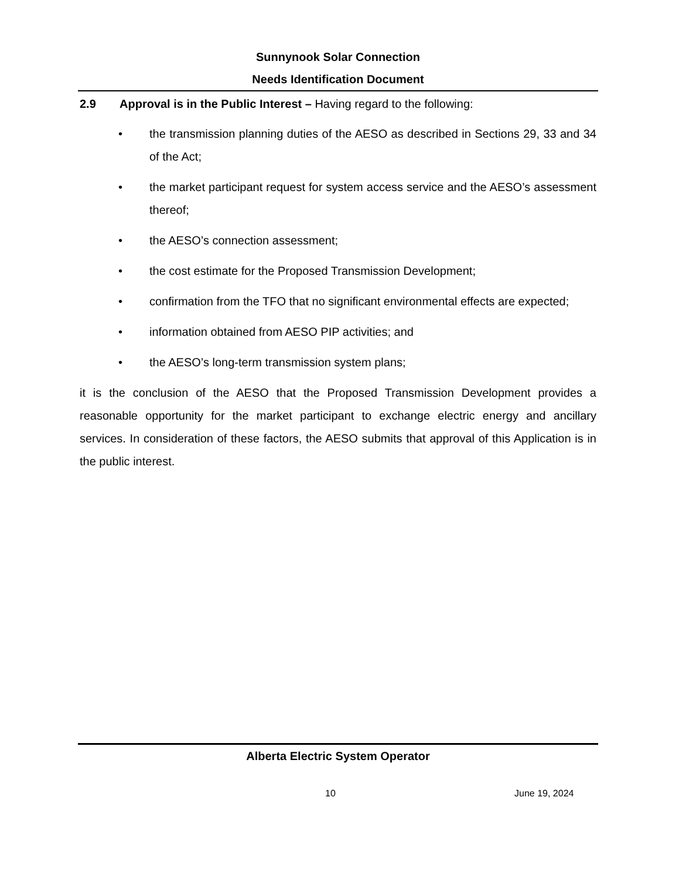Sunnynook Solar Connection
Needs Identification Document
2.9 Approval is in the Public Interest – Having regard to the following:
• the transmission planning duties of the AESO as described in Sections 29, 33 and 34 of the Act;
• the market participant request for system access service and the AESO’s assessment thereof;
• the AESO’s connection assessment;
• the cost estimate for the Proposed Transmission Development;
• confirmation from the TFO that no significant environmental effects are expected;
• information obtained from AESO PIP activities; and
• the AESO’s long-term transmission system plans;
it is the conclusion of the AESO that the Proposed Transmission Development provides a reasonable opportunity for the market participant to exchange electric energy and ancillary services. In consideration of these factors, the AESO submits that approval of this Application is in the public interest.
Alberta Electric System Operator
10 June 19, 2024